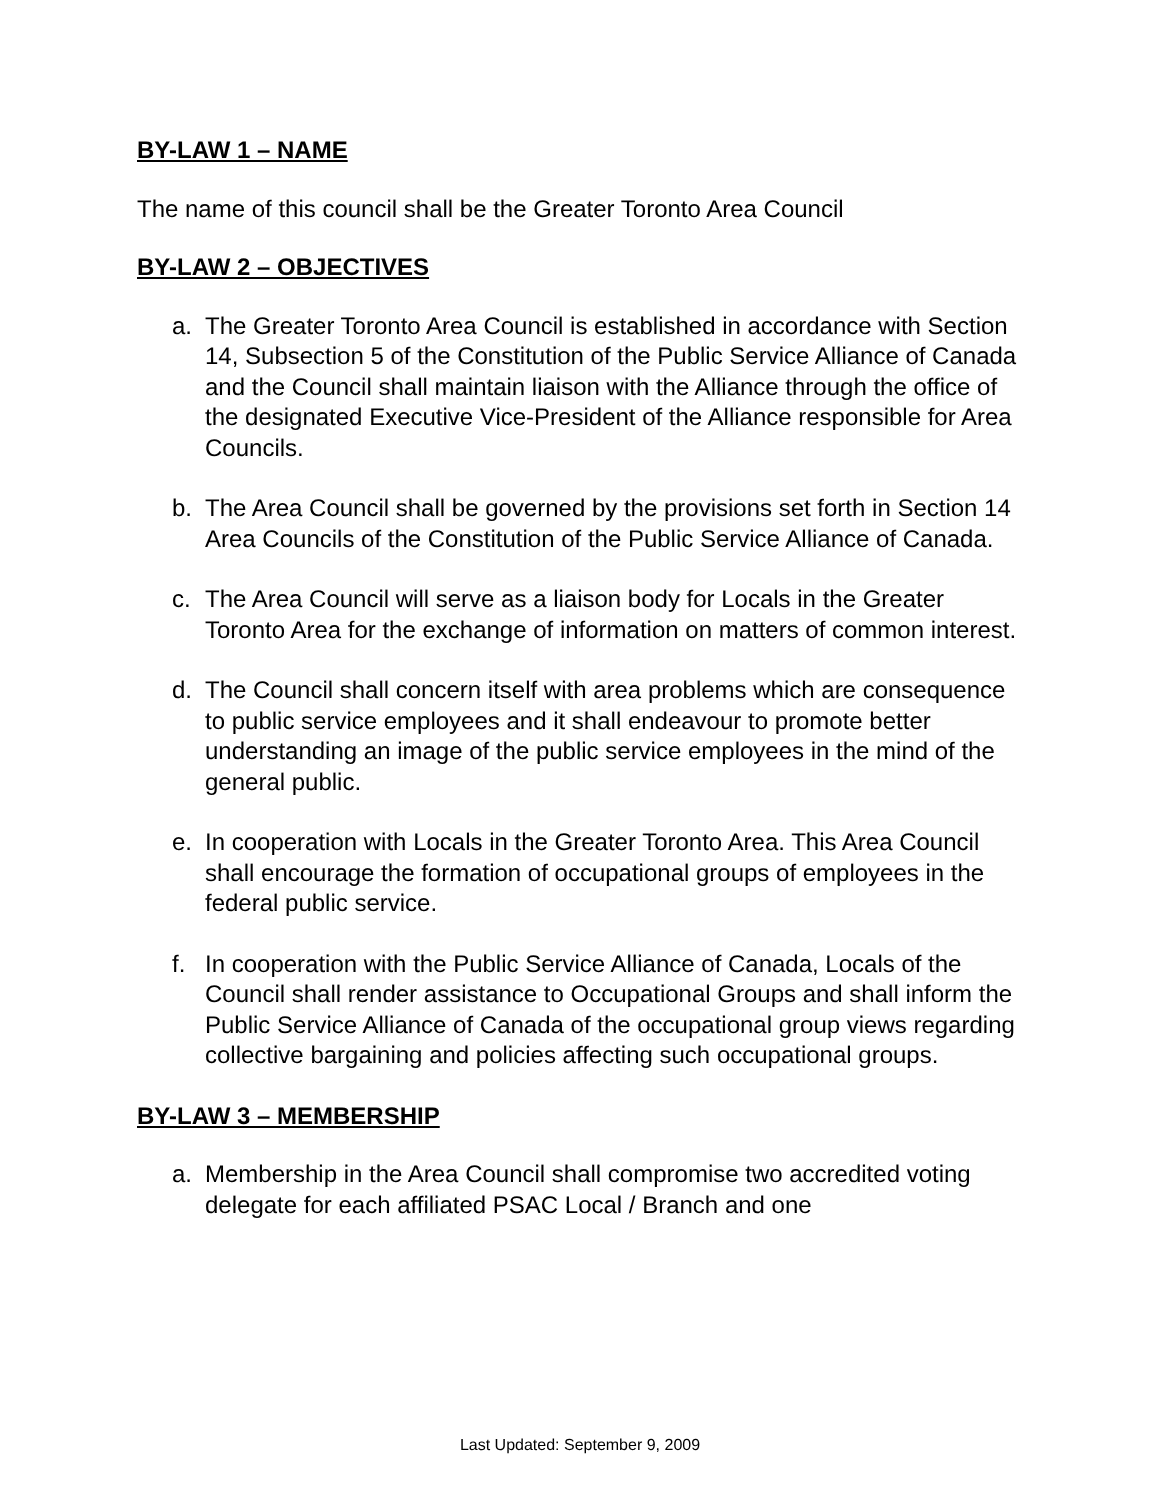BY-LAW 1 – NAME
The name of this council shall be the Greater Toronto Area Council
BY-LAW 2 – OBJECTIVES
a. The Greater Toronto Area Council is established in accordance with Section 14, Subsection 5 of the Constitution of the Public Service Alliance of Canada and the Council shall maintain liaison with the Alliance through the office of the designated Executive Vice-President of the Alliance responsible for Area Councils.
b. The Area Council shall be governed by the provisions set forth in Section 14 Area Councils of the Constitution of the Public Service Alliance of Canada.
c. The Area Council will serve as a liaison body for Locals in the Greater Toronto Area for the exchange of information on matters of common interest.
d. The Council shall concern itself with area problems which are consequence to public service employees and it shall endeavour to promote better understanding an image of the public service employees in the mind of the general public.
e. In cooperation with Locals in the Greater Toronto Area. This Area Council shall encourage the formation of occupational groups of employees in the federal public service.
f. In cooperation with the Public Service Alliance of Canada, Locals of the Council shall render assistance to Occupational Groups and shall inform the Public Service Alliance of Canada of the occupational group views regarding collective bargaining and policies affecting such occupational groups.
BY-LAW 3 – MEMBERSHIP
a. Membership in the Area Council shall compromise two accredited voting delegate for each affiliated PSAC Local / Branch and one
Last Updated: September 9, 2009